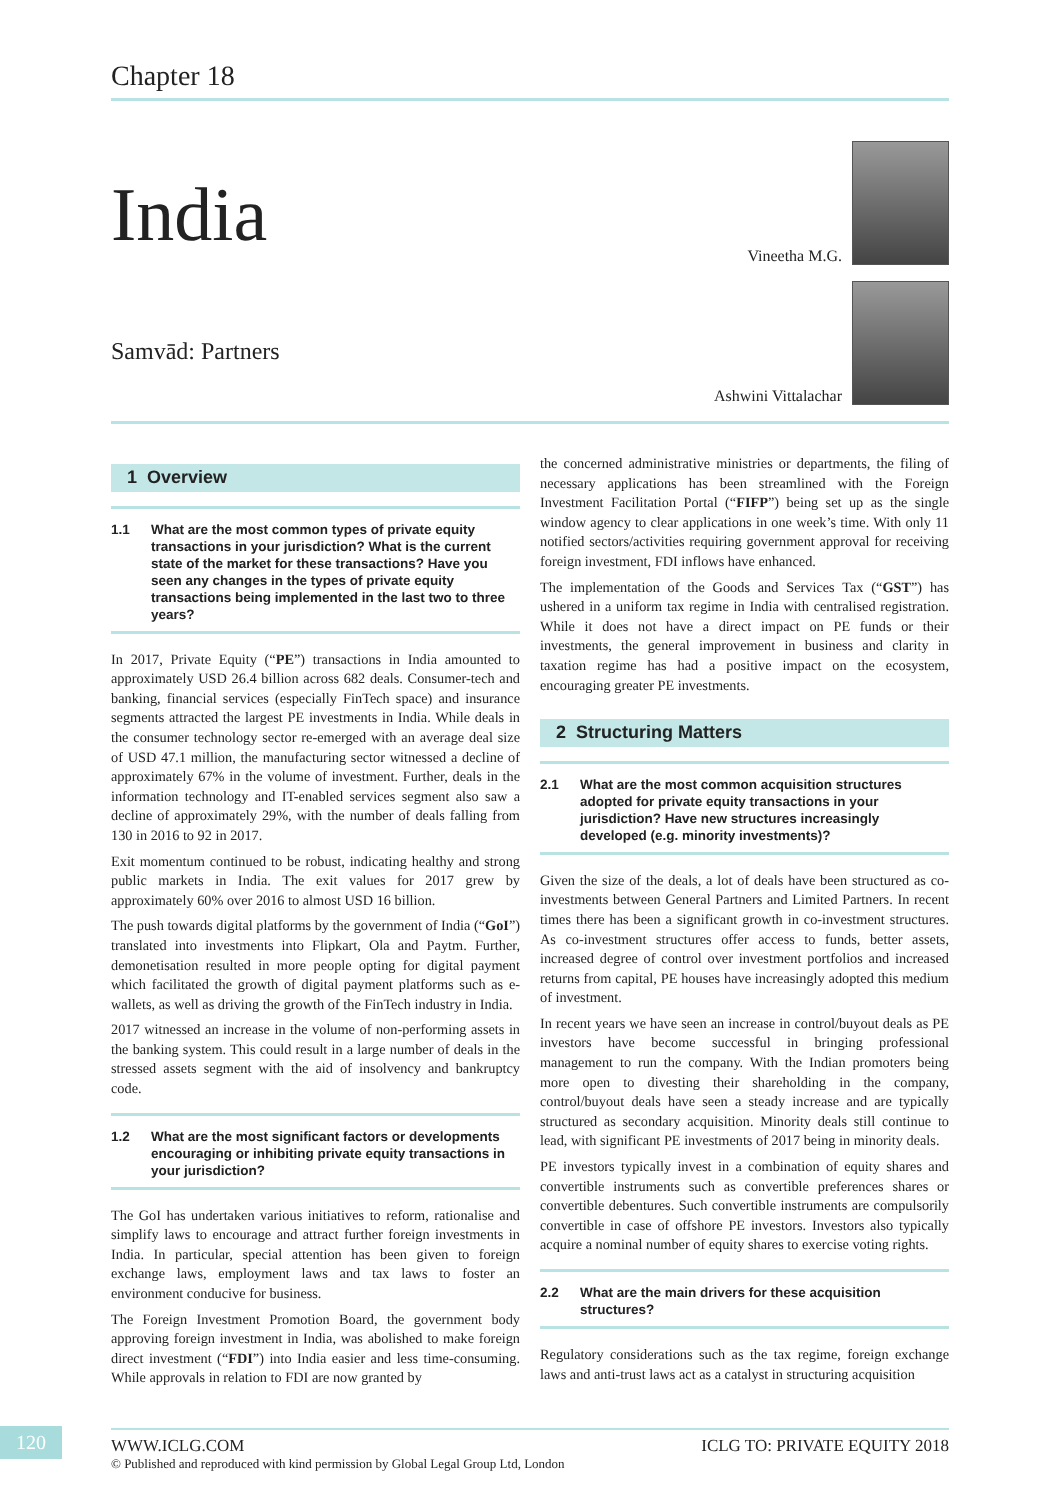Chapter 18
India
Samvād: Partners
Vineetha M.G.
Ashwini Vittalachar
1 Overview
1.1 What are the most common types of private equity transactions in your jurisdiction? What is the current state of the market for these transactions? Have you seen any changes in the types of private equity transactions being implemented in the last two to three years?
In 2017, Private Equity (“PE”) transactions in India amounted to approximately USD 26.4 billion across 682 deals. Consumer-tech and banking, financial services (especially FinTech space) and insurance segments attracted the largest PE investments in India. While deals in the consumer technology sector re-emerged with an average deal size of USD 47.1 million, the manufacturing sector witnessed a decline of approximately 67% in the volume of investment. Further, deals in the information technology and IT-enabled services segment also saw a decline of approximately 29%, with the number of deals falling from 130 in 2016 to 92 in 2017.
Exit momentum continued to be robust, indicating healthy and strong public markets in India. The exit values for 2017 grew by approximately 60% over 2016 to almost USD 16 billion.
The push towards digital platforms by the government of India (“GoI”) translated into investments into Flipkart, Ola and Paytm. Further, demonetisation resulted in more people opting for digital payment which facilitated the growth of digital payment platforms such as e-wallets, as well as driving the growth of the FinTech industry in India.
2017 witnessed an increase in the volume of non-performing assets in the banking system. This could result in a large number of deals in the stressed assets segment with the aid of insolvency and bankruptcy code.
1.2 What are the most significant factors or developments encouraging or inhibiting private equity transactions in your jurisdiction?
The GoI has undertaken various initiatives to reform, rationalise and simplify laws to encourage and attract further foreign investments in India. In particular, special attention has been given to foreign exchange laws, employment laws and tax laws to foster an environment conducive for business.
The Foreign Investment Promotion Board, the government body approving foreign investment in India, was abolished to make foreign direct investment (“FDI”) into India easier and less time-consuming. While approvals in relation to FDI are now granted by
the concerned administrative ministries or departments, the filing of necessary applications has been streamlined with the Foreign Investment Facilitation Portal (“FIFP”) being set up as the single window agency to clear applications in one week’s time. With only 11 notified sectors/activities requiring government approval for receiving foreign investment, FDI inflows have enhanced.
The implementation of the Goods and Services Tax (“GST”) has ushered in a uniform tax regime in India with centralised registration. While it does not have a direct impact on PE funds or their investments, the general improvement in business and clarity in taxation regime has had a positive impact on the ecosystem, encouraging greater PE investments.
2 Structuring Matters
2.1 What are the most common acquisition structures adopted for private equity transactions in your jurisdiction? Have new structures increasingly developed (e.g. minority investments)?
Given the size of the deals, a lot of deals have been structured as co-investments between General Partners and Limited Partners. In recent times there has been a significant growth in co-investment structures. As co-investment structures offer access to funds, better assets, increased degree of control over investment portfolios and increased returns from capital, PE houses have increasingly adopted this medium of investment.
In recent years we have seen an increase in control/buyout deals as PE investors have become successful in bringing professional management to run the company. With the Indian promoters being more open to divesting their shareholding in the company, control/buyout deals have seen a steady increase and are typically structured as secondary acquisition. Minority deals still continue to lead, with significant PE investments of 2017 being in minority deals.
PE investors typically invest in a combination of equity shares and convertible instruments such as convertible preferences shares or convertible debentures. Such convertible instruments are compulsorily convertible in case of offshore PE investors. Investors also typically acquire a nominal number of equity shares to exercise voting rights.
2.2 What are the main drivers for these acquisition structures?
Regulatory considerations such as the tax regime, foreign exchange laws and anti-trust laws act as a catalyst in structuring acquisition
120 WWW.ICLG.COM ICLG TO: PRIVATE EQUITY 2018
© Published and reproduced with kind permission by Global Legal Group Ltd, London